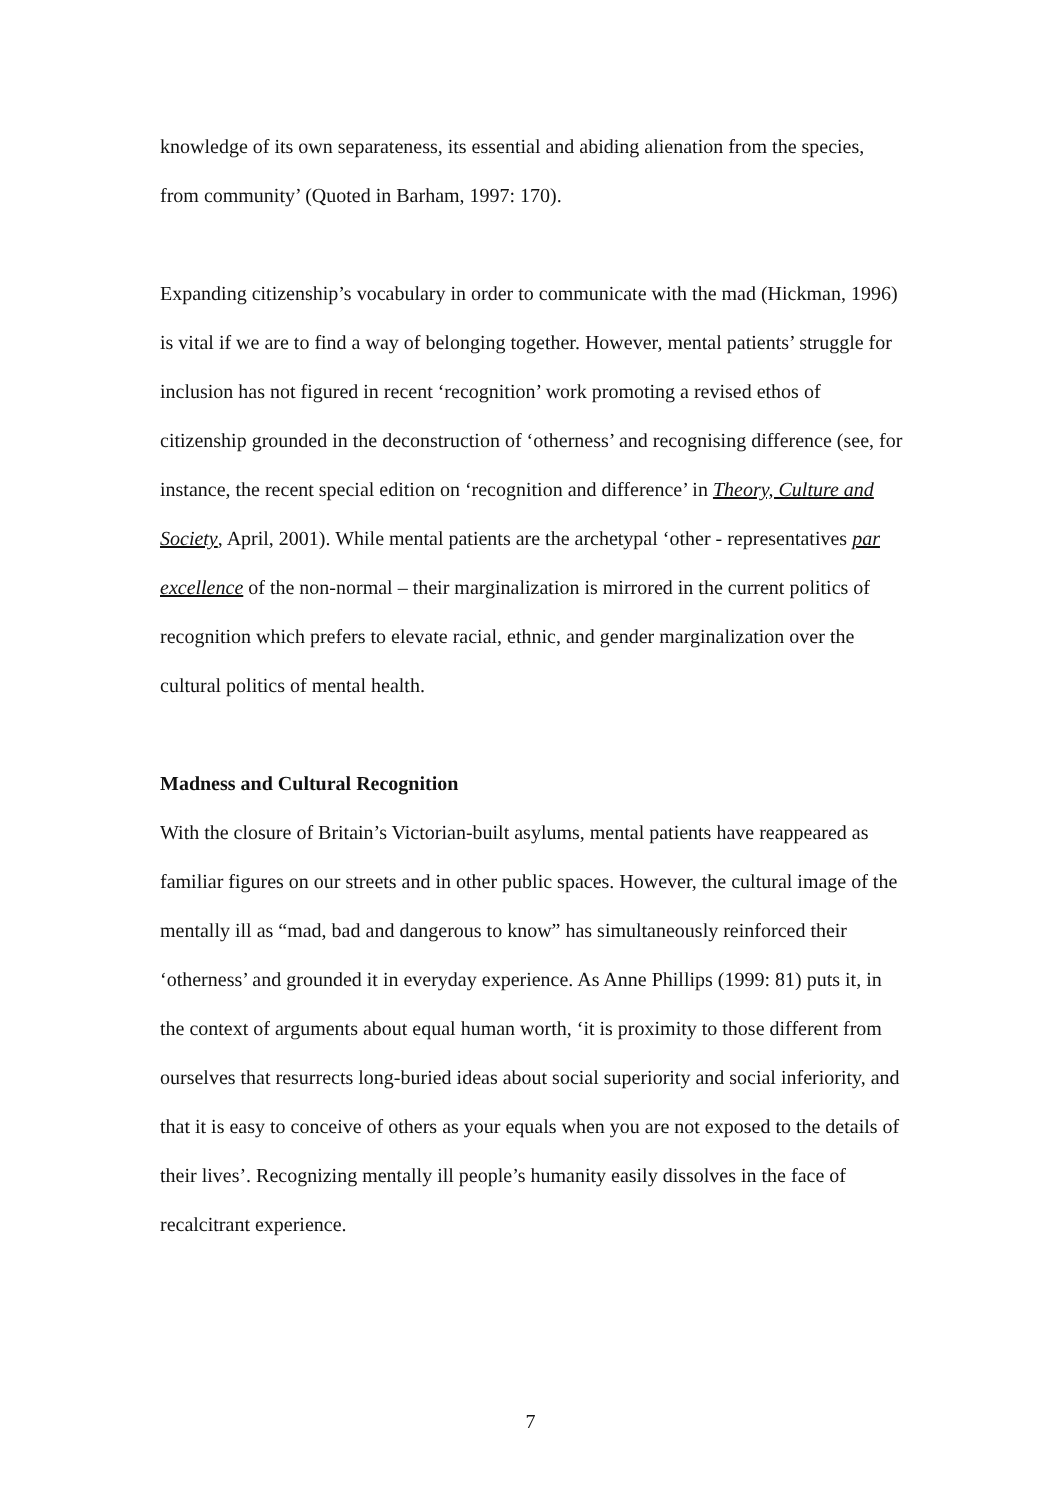knowledge of its own separateness, its essential and abiding alienation from the species, from community’ (Quoted in Barham, 1997: 170).
Expanding citizenship’s vocabulary in order to communicate with the mad (Hickman, 1996) is vital if we are to find a way of belonging together. However, mental patients’ struggle for inclusion has not figured in recent ‘recognition’ work promoting a revised ethos of citizenship grounded in the deconstruction of ‘otherness’ and recognising difference (see, for instance, the recent special edition on ‘recognition and difference’ in Theory, Culture and Society, April, 2001). While mental patients are the archetypal ‘other - representatives par excellence of the non-normal – their marginalization is mirrored in the current politics of recognition which prefers to elevate racial, ethnic, and gender marginalization over the cultural politics of mental health.
Madness and Cultural Recognition
With the closure of Britain’s Victorian-built asylums, mental patients have reappeared as familiar figures on our streets and in other public spaces. However, the cultural image of the mentally ill as “mad, bad and dangerous to know” has simultaneously reinforced their ‘otherness’ and grounded it in everyday experience. As Anne Phillips (1999: 81) puts it, in the context of arguments about equal human worth, ‘it is proximity to those different from ourselves that resurrects long-buried ideas about social superiority and social inferiority, and that it is easy to conceive of others as your equals when you are not exposed to the details of their lives’. Recognizing mentally ill people’s humanity easily dissolves in the face of recalcitrant experience.
7